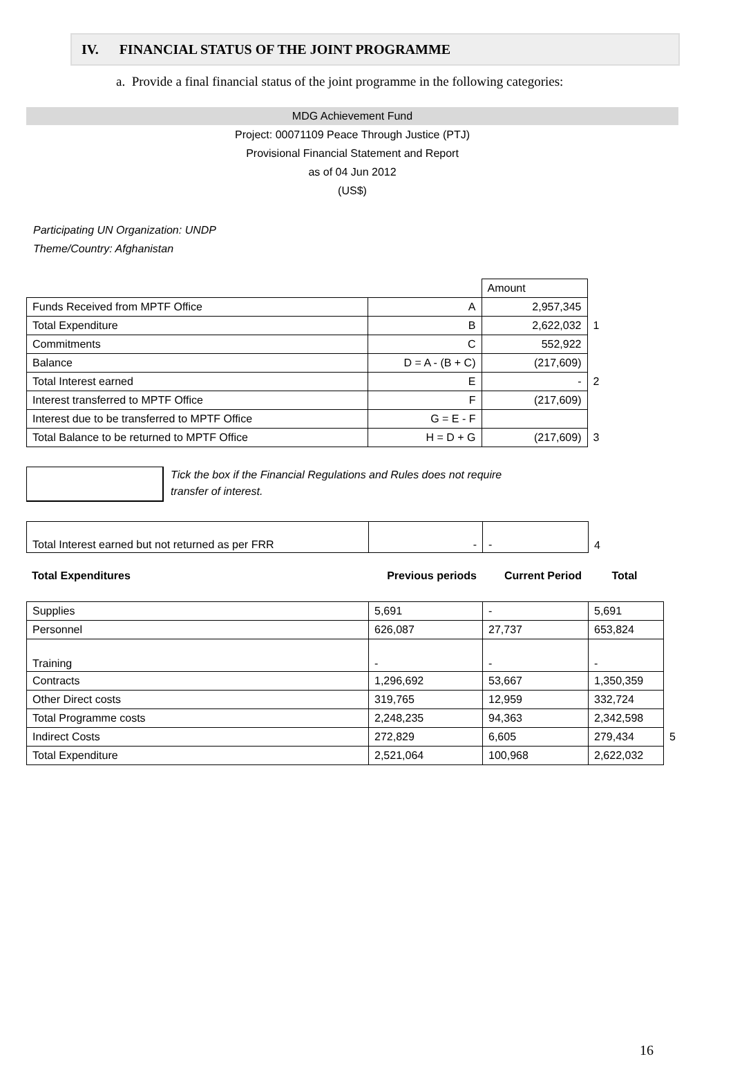IV. FINANCIAL STATUS OF THE JOINT PROGRAMME
a. Provide a final financial status of the joint programme in the following categories:
MDG Achievement Fund
Project: 00071109 Peace Through Justice (PTJ)
Provisional Financial Statement and Report
as of 04 Jun 2012
(US$)
Participating UN Organization: UNDP
Theme/Country: Afghanistan
| | | Amount | |
| Funds Received from MPTF Office | A | 2,957,345 | |
| Total Expenditure | B | 2,622,032 | 1 |
| Commitments | C | 552,922 | |
| Balance | D = A - (B + C) | (217,609) | |
| Total Interest earned | E | - | 2 |
| Interest transferred to MPTF Office | F | (217,609) | |
| Interest due to be transferred to MPTF Office | G = E - F | | |
| Total Balance to be returned to MPTF Office | H = D + G | (217,609) | 3 |
Tick the box if the Financial Regulations and Rules does not require
transfer of interest.
| Total Interest earned but not returned as per FRR | - | - | 4 |
| Total Expenditures | Previous periods | Current Period | Total |
| Supplies | 5,691 | - | 5,691 | |
| Personnel | 626,087 | 27,737 | 653,824 | |
| Training | - | - | - | |
| Contracts | 1,296,692 | 53,667 | 1,350,359 | |
| Other Direct costs | 319,765 | 12,959 | 332,724 | |
| Total Programme costs | 2,248,235 | 94,363 | 2,342,598 | |
| Indirect Costs | 272,829 | 6,605 | 279,434 | 5 |
| Total Expenditure | 2,521,064 | 100,968 | 2,622,032 | |
16